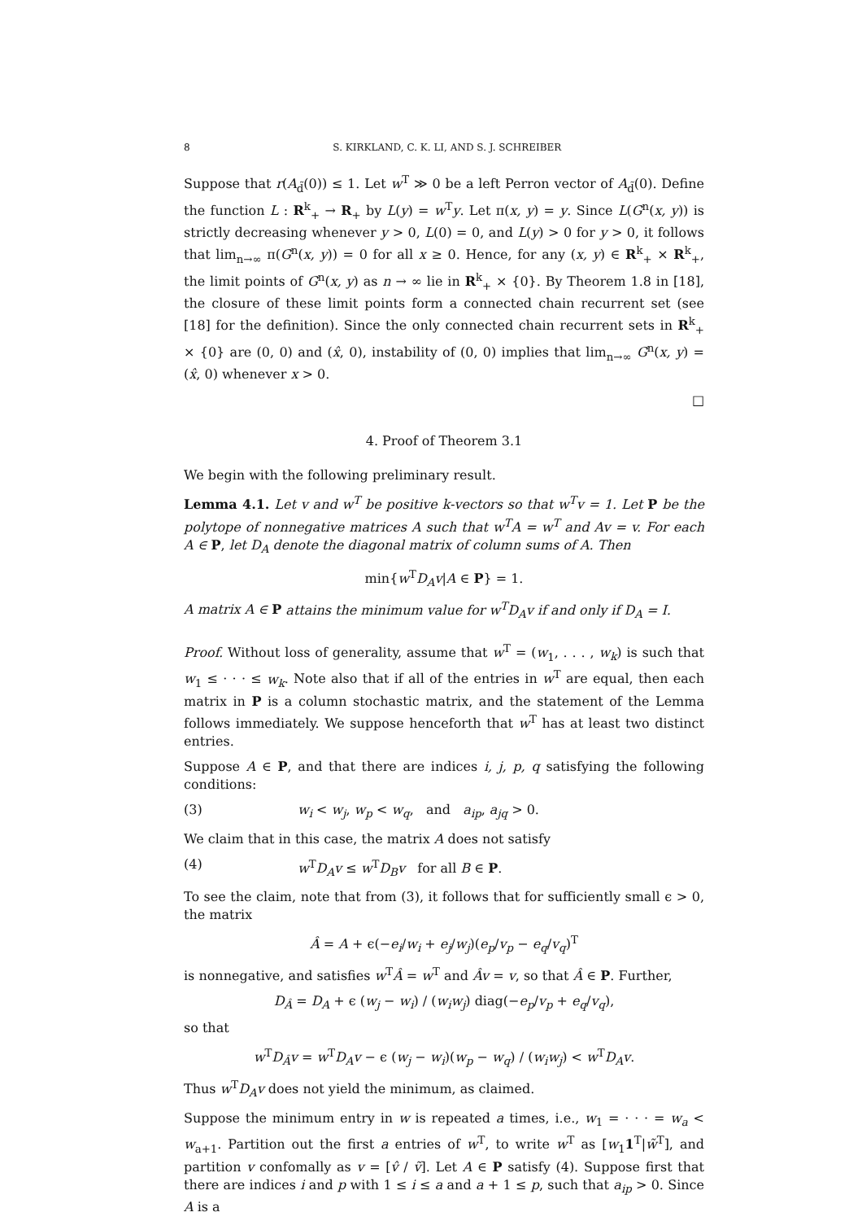8 S. KIRKLAND, C. K. LI, AND S. J. SCHREIBER
Suppose that r(A<sub>d̃</sub>(0)) ≤ 1. Let w<sup>T</sup> ≫ 0 be a left Perron vector of A<sub>d̃</sub>(0). Define the function L : R<sup>k</sup><sub>+</sub> → R<sub>+</sub> by L(y) = w<sup>T</sup>y. Let π(x, y) = y. Since L(G<sup>n</sup>(x, y)) is strictly decreasing whenever y > 0, L(0) = 0, and L(y) > 0 for y > 0, it follows that lim<sub>n→∞</sub> π(G<sup>n</sup>(x, y)) = 0 for all x ≥ 0. Hence, for any (x, y) ∈ R<sup>k</sup><sub>+</sub> × R<sup>k</sup><sub>+</sub>, the limit points of G<sup>n</sup>(x, y) as n → ∞ lie in R<sup>k</sup><sub>+</sub> × {0}. By Theorem 1.8 in [18], the closure of these limit points form a connected chain recurrent set (see [18] for the definition). Since the only connected chain recurrent sets in R<sup>k</sup><sub>+</sub> × {0} are (0, 0) and (x̂, 0), instability of (0, 0) implies that lim<sub>n→∞</sub> G<sup>n</sup>(x, y) = (x̂, 0) whenever x > 0.
□
4. Proof of Theorem 3.1
We begin with the following preliminary result.
Lemma 4.1. Let v and w<sup>T</sup> be positive k-vectors so that w<sup>T</sup>v = 1. Let P be the polytope of nonnegative matrices A such that w<sup>T</sup>A = w<sup>T</sup> and Av = v. For each A ∈ P, let D<sub>A</sub> denote the diagonal matrix of column sums of A. Then
min{w<sup>T</sup>D<sub>A</sub>v|A ∈ P} = 1.
A matrix A ∈ P attains the minimum value for w<sup>T</sup>D<sub>A</sub>v if and only if D<sub>A</sub> = I.
Proof. Without loss of generality, assume that w<sup>T</sup> = (w<sub>1</sub>, . . . , w<sub>k</sub>) is such that w<sub>1</sub> ≤ · · · ≤ w<sub>k</sub>. Note also that if all of the entries in w<sup>T</sup> are equal, then each matrix in P is a column stochastic matrix, and the statement of the Lemma follows immediately. We suppose henceforth that w<sup>T</sup> has at least two distinct entries.
Suppose A ∈ P, and that there are indices i, j, p, q satisfying the following conditions:
(3) w<sub>i</sub> < w<sub>j</sub>, w<sub>p</sub> < w<sub>q</sub>, and a<sub>ip</sub>, a<sub>jq</sub> > 0.
We claim that in this case, the matrix A does not satisfy
(4) w<sup>T</sup>D<sub>A</sub>v ≤ w<sup>T</sup>D<sub>B</sub>v for all B ∈ P.
To see the claim, note that from (3), it follows that for sufficiently small ϵ > 0, the matrix
Â = A + ϵ(−e<sub>i</sub>/w<sub>i</sub> + e<sub>j</sub>/w<sub>j</sub>)(e<sub>p</sub>/v<sub>p</sub> − e<sub>q</sub>/v<sub>q</sub>)<sup>T</sup>
is nonnegative, and satisfies w<sup>T</sup>Â = w<sup>T</sup> and Âv = v, so that Â ∈ P. Further,
D<sub>Â</sub> = D<sub>A</sub> + ϵ (w<sub>j</sub> − w<sub>i</sub>) / (w<sub>i</sub>w<sub>j</sub>) diag(−e<sub>p</sub>/v<sub>p</sub> + e<sub>q</sub>/v<sub>q</sub>),
so that
w<sup>T</sup>D<sub>Â</sub>v = w<sup>T</sup>D<sub>A</sub>v − ϵ (w<sub>j</sub> − w<sub>i</sub>)(w<sub>p</sub> − w<sub>q</sub>) / (w<sub>i</sub>w<sub>j</sub>) < w<sup>T</sup>D<sub>A</sub>v.
Thus w<sup>T</sup>D<sub>A</sub>v does not yield the minimum, as claimed.
Suppose the minimum entry in w is repeated a times, i.e., w<sub>1</sub> = · · · = w<sub>a</sub> < w<sub>a+1</sub>. Partition out the first a entries of w<sup>T</sup>, to write w<sup>T</sup> as [w<sub>1</sub>1<sup>T</sup>|w̃<sup>T</sup>], and partition v confomally as v = [v̂ / ṽ]. Let A ∈ P satisfy (4). Suppose first that there are indices i and p with 1 ≤ i ≤ a and a + 1 ≤ p, such that a<sub>ip</sub> > 0. Since A is a